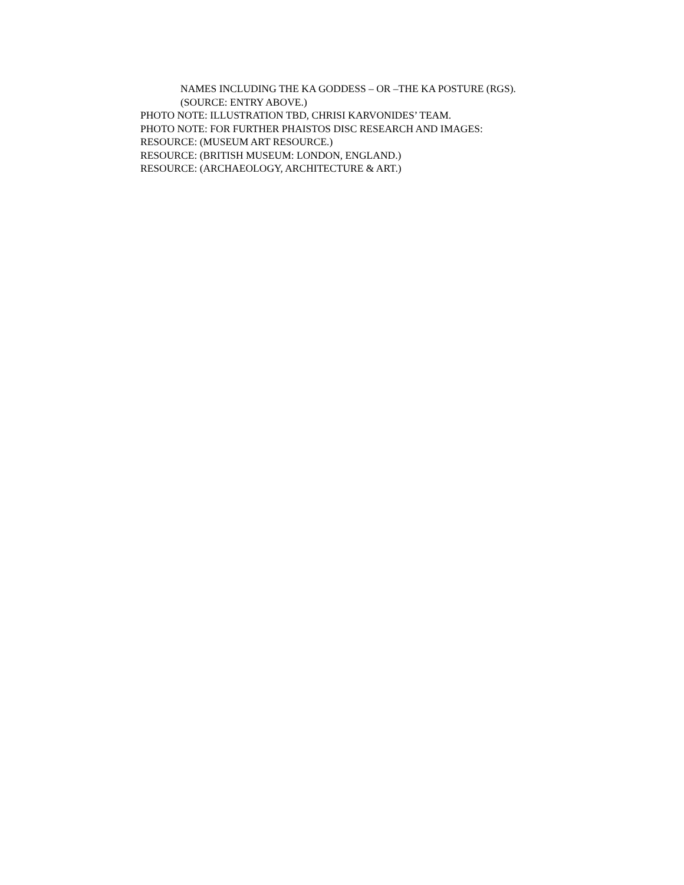NAMES INCLUDING THE KA GODDESS – OR –THE KA POSTURE (RGS).
(SOURCE: ENTRY ABOVE.)
PHOTO NOTE: ILLUSTRATION TBD, CHRISI KARVONIDES’ TEAM.
PHOTO NOTE: FOR FURTHER PHAISTOS DISC RESEARCH AND IMAGES:
RESOURCE: (MUSEUM ART RESOURCE.)
RESOURCE: (BRITISH MUSEUM: LONDON, ENGLAND.)
RESOURCE: (ARCHAEOLOGY, ARCHITECTURE & ART.)